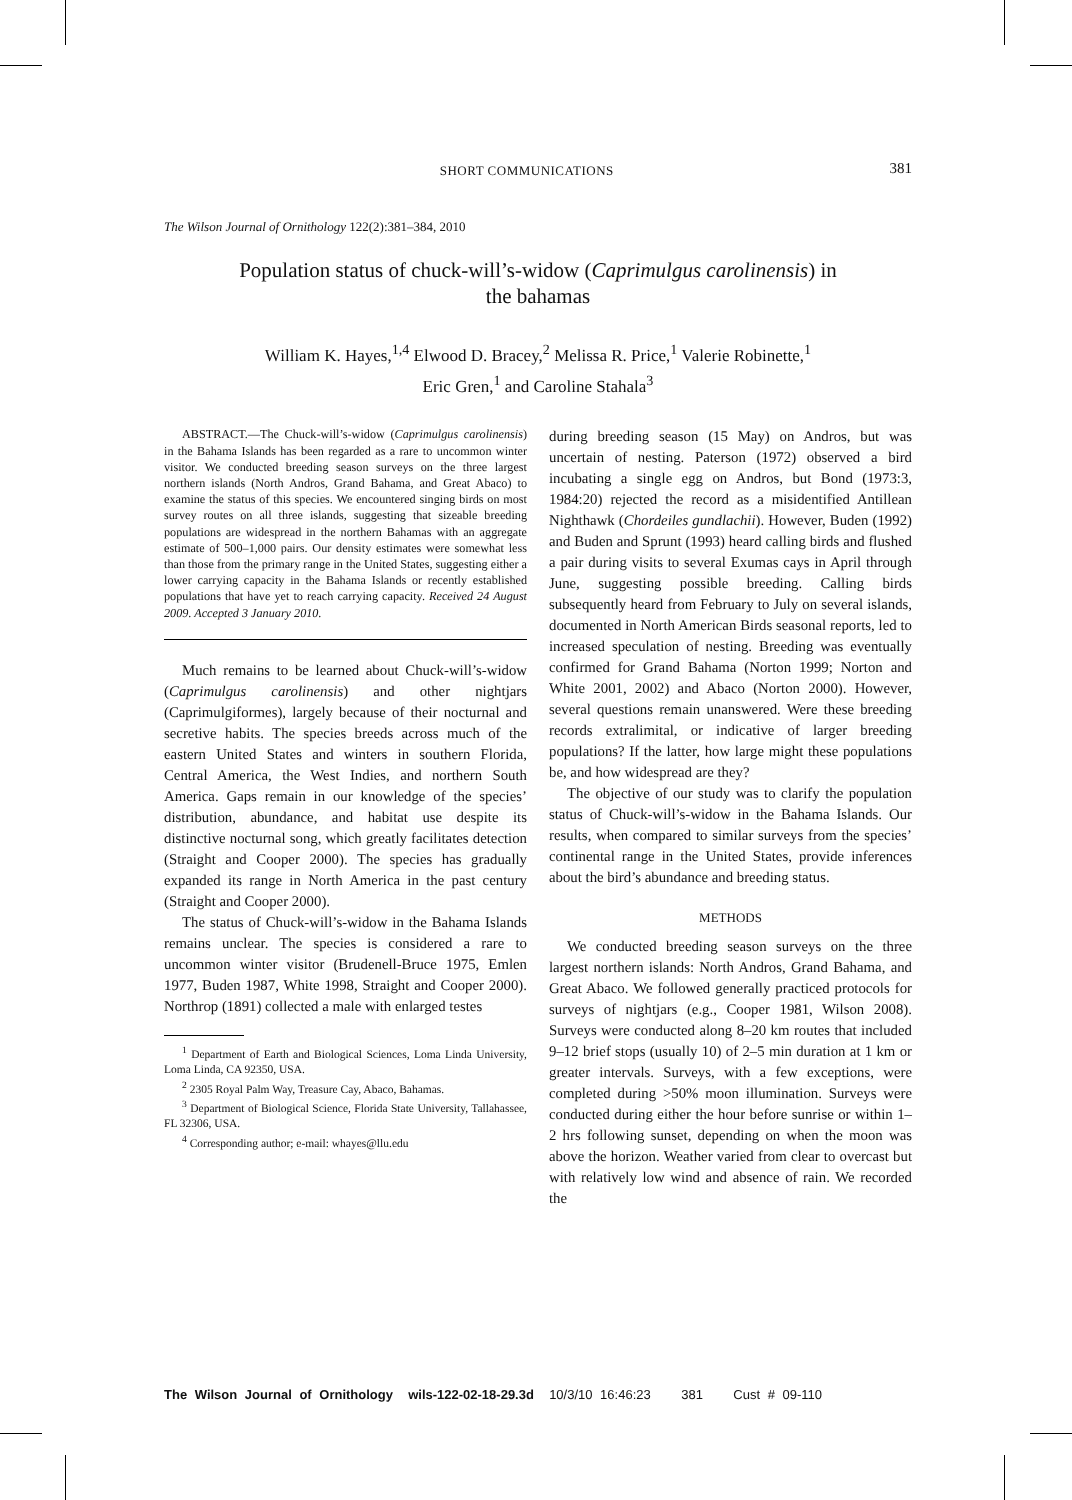SHORT COMMUNICATIONS 381
The Wilson Journal of Ornithology 122(2):381–384, 2010
Population status of chuck-will’s-widow (Caprimulgus carolinensis) in
the bahamas
William K. Hayes,<sup>1,4</sup> Elwood D. Bracey,<sup>2</sup> Melissa R. Price,<sup>1</sup> Valerie Robinette,<sup>1</sup>
Eric Gren,<sup>1</sup> and Caroline Stahala<sup>3</sup>
ABSTRACT.—The Chuck-will’s-widow (Caprimulgus carolinensis) in the Bahama Islands has been regarded as a rare to uncommon winter visitor. We conducted breeding season surveys on the three largest northern islands (North Andros, Grand Bahama, and Great Abaco) to examine the status of this species. We encountered singing birds on most survey routes on all three islands, suggesting that sizeable breeding populations are widespread in the northern Bahamas with an aggregate estimate of 500–1,000 pairs. Our density estimates were somewhat less than those from the primary range in the United States, suggesting either a lower carrying capacity in the Bahama Islands or recently established populations that have yet to reach carrying capacity. Received 24 August 2009. Accepted 3 January 2010.
Much remains to be learned about Chuck-will’s-widow (Caprimulgus carolinensis) and other nightjars (Caprimulgiformes), largely because of their nocturnal and secretive habits. The species breeds across much of the eastern United States and winters in southern Florida, Central America, the West Indies, and northern South America. Gaps remain in our knowledge of the species’ distribution, abundance, and habitat use despite its distinctive nocturnal song, which greatly facilitates detection (Straight and Cooper 2000). The species has gradually expanded its range in North America in the past century (Straight and Cooper 2000).
The status of Chuck-will’s-widow in the Bahama Islands remains unclear. The species is considered a rare to uncommon winter visitor (Brudenell-Bruce 1975, Emlen 1977, Buden 1987, White 1998, Straight and Cooper 2000). Northrop (1891) collected a male with enlarged testes
<sup>1</sup> Department of Earth and Biological Sciences, Loma Linda University, Loma Linda, CA 92350, USA.
<sup>2</sup> 2305 Royal Palm Way, Treasure Cay, Abaco, Bahamas.
<sup>3</sup> Department of Biological Science, Florida State University, Tallahassee, FL 32306, USA.
<sup>4</sup> Corresponding author; e-mail: whayes@llu.edu
during breeding season (15 May) on Andros, but was uncertain of nesting. Paterson (1972) observed a bird incubating a single egg on Andros, but Bond (1973:3, 1984:20) rejected the record as a misidentified Antillean Nighthawk (Chordeiles gundlachii). However, Buden (1992) and Buden and Sprunt (1993) heard calling birds and flushed a pair during visits to several Exumas cays in April through June, suggesting possible breeding. Calling birds subsequently heard from February to July on several islands, documented in North American Birds seasonal reports, led to increased speculation of nesting. Breeding was eventually confirmed for Grand Bahama (Norton 1999; Norton and White 2001, 2002) and Abaco (Norton 2000). However, several questions remain unanswered. Were these breeding records extralimital, or indicative of larger breeding populations? If the latter, how large might these populations be, and how widespread are they?
The objective of our study was to clarify the population status of Chuck-will’s-widow in the Bahama Islands. Our results, when compared to similar surveys from the species’ continental range in the United States, provide inferences about the bird’s abundance and breeding status.
METHODS
We conducted breeding season surveys on the three largest northern islands: North Andros, Grand Bahama, and Great Abaco. We followed generally practiced protocols for surveys of nightjars (e.g., Cooper 1981, Wilson 2008). Surveys were conducted along 8–20 km routes that included 9–12 brief stops (usually 10) of 2–5 min duration at 1 km or greater intervals. Surveys, with a few exceptions, were completed during >50% moon illumination. Surveys were conducted during either the hour before sunrise or within 1–2 hrs following sunset, depending on when the moon was above the horizon. Weather varied from clear to overcast but with relatively low wind and absence of rain. We recorded the
The Wilson Journal of Ornithology wils-122-02-18-29.3d 10/3/10 16:46:23 381 Cust # 09-110